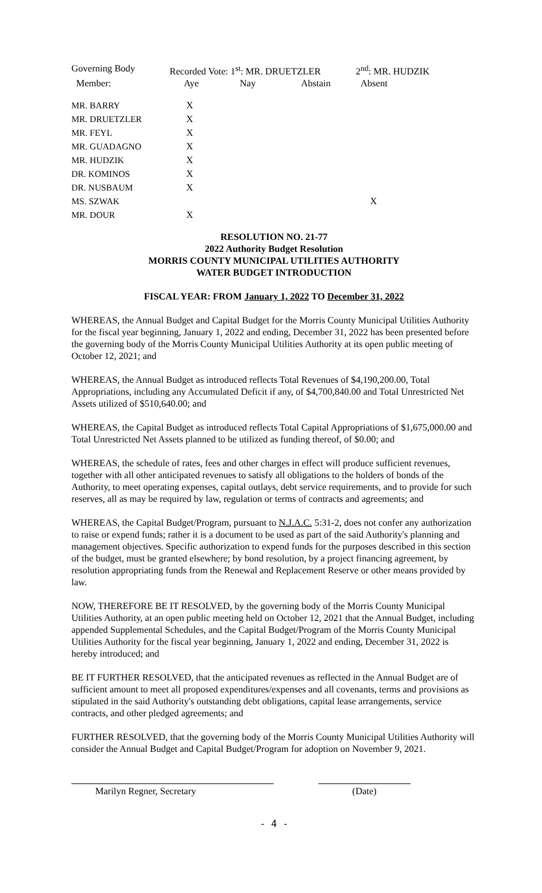| Governing Body | Recorded Vote: 1<sup>st</sup>: MR. DRUETZLER | | | 2<sup>nd</sup>: MR. HUDZIK |
| --- | --- | --- | --- | --- |
| Member: | Aye | Nay | Abstain | Absent |
| MR. BARRY | X | | | |
| MR. DRUETZLER | X | | | |
| MR. FEYL | X | | | |
| MR. GUADAGNO | X | | | |
| MR. HUDZIK | X | | | |
| DR. KOMINOS | X | | | |
| DR. NUSBAUM | X | | | |
| MS. SZWAK | | | | X |
| MR. DOUR | X | | | |
RESOLUTION NO. 21-77
2022 Authority Budget Resolution
MORRIS COUNTY MUNICIPAL UTILITIES AUTHORITY
WATER BUDGET INTRODUCTION
FISCAL YEAR: FROM January 1, 2022 TO December 31, 2022
WHEREAS, the Annual Budget and Capital Budget for the Morris County Municipal Utilities Authority for the fiscal year beginning, January 1, 2022 and ending, December 31, 2022 has been presented before the governing body of the Morris County Municipal Utilities Authority at its open public meeting of October 12, 2021; and
WHEREAS, the Annual Budget as introduced reflects Total Revenues of $4,190,200.00, Total Appropriations, including any Accumulated Deficit if any, of $4,700,840.00 and Total Unrestricted Net Assets utilized of $510,640.00; and
WHEREAS, the Capital Budget as introduced reflects Total Capital Appropriations of $1,675,000.00 and Total Unrestricted Net Assets planned to be utilized as funding thereof, of $0.00; and
WHEREAS, the schedule of rates, fees and other charges in effect will produce sufficient revenues, together with all other anticipated revenues to satisfy all obligations to the holders of bonds of the Authority, to meet operating expenses, capital outlays, debt service requirements, and to provide for such reserves, all as may be required by law, regulation or terms of contracts and agreements; and
WHEREAS, the Capital Budget/Program, pursuant to N.J.A.C. 5:31-2, does not confer any authorization to raise or expend funds; rather it is a document to be used as part of the said Authority's planning and management objectives. Specific authorization to expend funds for the purposes described in this section of the budget, must be granted elsewhere; by bond resolution, by a project financing agreement, by resolution appropriating funds from the Renewal and Replacement Reserve or other means provided by law.
NOW, THEREFORE BE IT RESOLVED, by the governing body of the Morris County Municipal Utilities Authority, at an open public meeting held on October 12, 2021 that the Annual Budget, including appended Supplemental Schedules, and the Capital Budget/Program of the Morris County Municipal Utilities Authority for the fiscal year beginning, January 1, 2022 and ending, December 31, 2022 is hereby introduced; and
BE IT FURTHER RESOLVED, that the anticipated revenues as reflected in the Annual Budget are of sufficient amount to meet all proposed expenditures/expenses and all covenants, terms and provisions as stipulated in the said Authority's outstanding debt obligations, capital lease arrangements, service contracts, and other pledged agreements; and
FURTHER RESOLVED, that the governing body of the Morris County Municipal Utilities Authority will consider the Annual Budget and Capital Budget/Program for adoption on November 9, 2021.
Marilyn Regner, Secretary (Date)
- 4 -